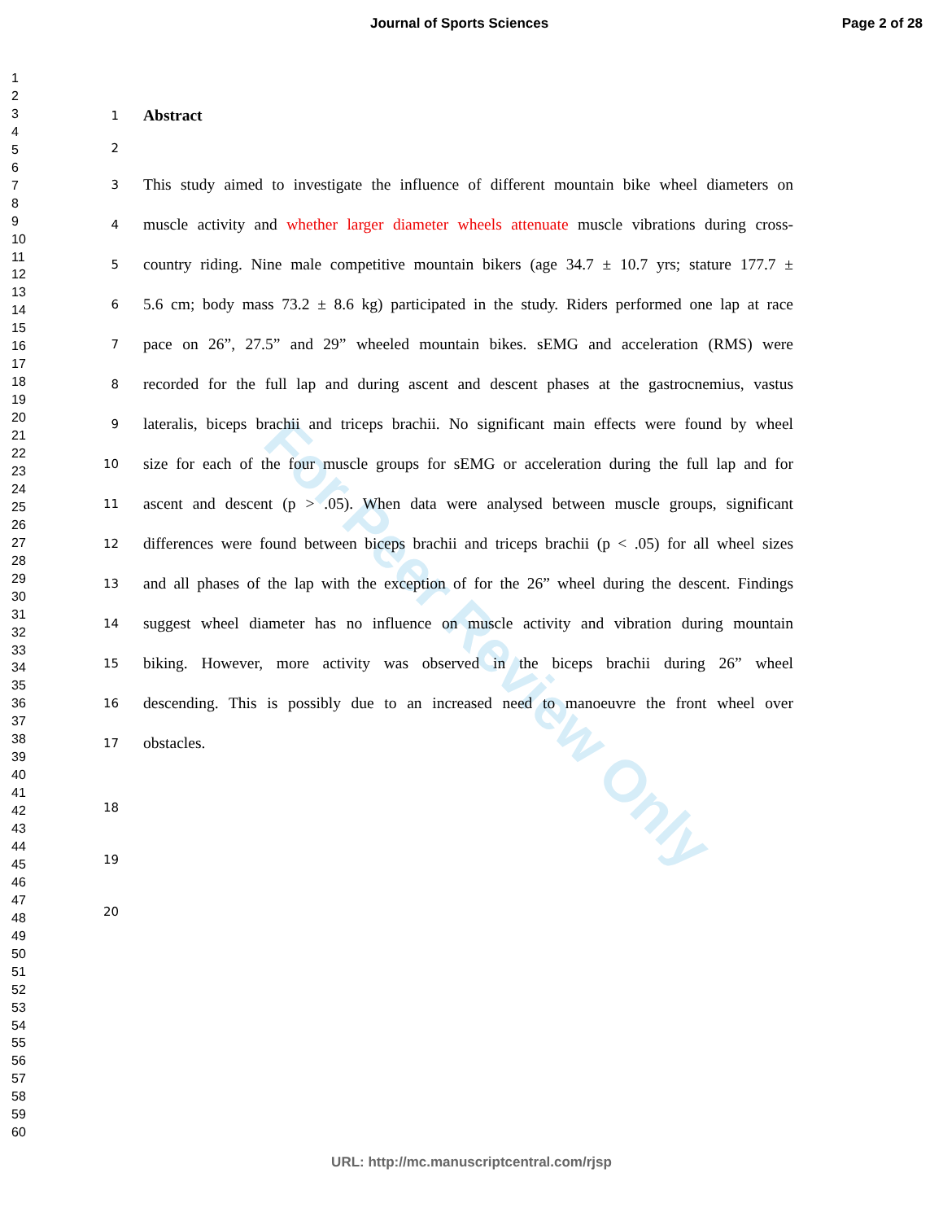For Peer Review Only
Journal of Sports Sciences Page 2 of 28
1
2
3
4
5
6
7
8
9
10
11
12
13
14
15
16
17
18
19
20
21
22
23
24
25
26
27
28
29
30
31
32
33
34
35
36
37
38
39
40
41
42
43
44
45
46
47
48
49
50
51
52
53
54
55
56
57
58
59
60
1 Abstract
2
3 This study aimed to investigate the influence of different mountain bike wheel diameters on
4 muscle activity and whether larger diameter wheels attenuate muscle vibrations during cross-
5 country riding. Nine male competitive mountain bikers (age 34.7 ± 10.7 yrs; stature 177.7 ±
6 5.6 cm; body mass 73.2 ± 8.6 kg) participated in the study. Riders performed one lap at race
7 pace on 26”, 27.5” and 29” wheeled mountain bikes. sEMG and acceleration (RMS) were
8 recorded for the full lap and during ascent and descent phases at the gastrocnemius, vastus
9 lateralis, biceps brachii and triceps brachii. No significant main effects were found by wheel
10 size for each of the four muscle groups for sEMG or acceleration during the full lap and for
11 ascent and descent (p > .05). When data were analysed between muscle groups, significant
12 differences were found between biceps brachii and triceps brachii (p < .05) for all wheel sizes
13 and all phases of the lap with the exception of for the 26” wheel during the descent. Findings
14 suggest wheel diameter has no influence on muscle activity and vibration during mountain
15 biking. However, more activity was observed in the biceps brachii during 26” wheel
16 descending. This is possibly due to an increased need to manoeuvre the front wheel over
17 obstacles.
18
19
20
URL: http://mc.manuscriptcentral.com/rjsp